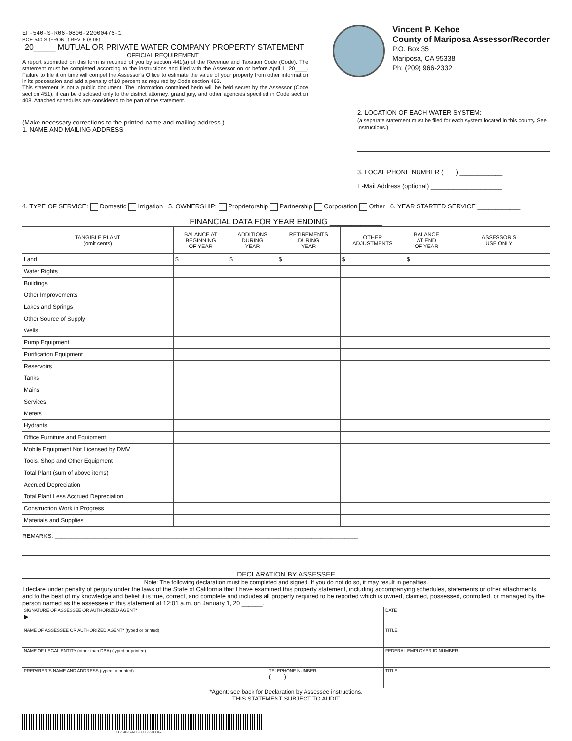EF-540-S-R06-0806-22000476-1
BOE-540-S (FRONT) REV. 6 (8-06)
20_____ MUTUAL OR PRIVATE WATER COMPANY PROPERTY STATEMENT
OFFICIAL REQUIREMENT
A report submitted on this form is required of you by section 441(a) of the Revenue and Taxation Code (Code). The statement must be completed according to the instructions and filed with the Assessor on or before April 1, 20____. Failure to file it on time will compel the Assessor’s Office to estimate the value of your property from other information in its possession and add a penalty of 10 percent as required by Code section 463.
This statement is not a public document. The information contained herin will be held secret by the Assessor (Code section 451); it can be disclosed only to the district attorney, grand jury, and other agencies specified in Code section 408. Attached schedules are considered to be part of the statement.
Vincent P. Kehoe
County of Mariposa Assessor/Recorder
P.O. Box 35
Mariposa, CA 95338
Ph: (209) 966-2332
(Make necessary corrections to the printed name and mailing address.)
1. NAME AND MAILING ADDRESS
2. LOCATION OF EACH WATER SYSTEM:
(a separate statement must be filed for each system located in this county. See Instructions.)
3. LOCAL PHONE NUMBER ( ) ____________
E-Mail Address (optional) ____________________
4. TYPE OF SERVICE: Domestic Irrigation 5. OWNERSHIP: Proprietorship Partnership Corporation Other 6. YEAR STARTED SERVICE ____________
FINANCIAL DATA FOR YEAR ENDING ____________
| TANGIBLE PLANT (omit cents) | BALANCE AT BEGINNING OF YEAR | ADDITIONS DURING YEAR | RETIREMENTS DURING YEAR | OTHER ADJUSTMENTS | BALANCE AT END OF YEAR | ASSESSOR’S USE ONLY |
| --- | --- | --- | --- | --- | --- | --- |
| Land | $ | $ | $ | $ | $ | |
| Water Rights | | | | | | |
| Buildings | | | | | | |
| Other Improvements | | | | | | |
| Lakes and Springs | | | | | | |
| Other Source of Supply | | | | | | |
| Wells | | | | | | |
| Pump Equipment | | | | | | |
| Purification Equipment | | | | | | |
| Reservoirs | | | | | | |
| Tanks | | | | | | |
| Mains | | | | | | |
| Services | | | | | | |
| Meters | | | | | | |
| Hydrants | | | | | | |
| Office Furniture and Equipment | | | | | | |
| Mobile Equipment Not Licensed by DMV | | | | | | |
| Tools, Shop and Other Equipment | | | | | | |
| Total Plant (sum of above items) | | | | | | |
| Accrued Depreciation | | | | | | |
| Total Plant Less Accrued Depreciation | | | | | | |
| Construction Work in Progress | | | | | | |
| Materials and Supplies | | | | | | |
REMARKS: ____________________________________________________________________________________________
DECLARATION BY ASSESSEE
Note: The following declaration must be completed and signed. If you do not do so, it may result in penalties.
I declare under penalty of perjury under the laws of the State of California that I have examined this property statement, including accompanying schedules, statements or other attachments, and to the best of my knowledge and belief it is true, correct, and complete and includes all property required to be reported which is owned, claimed, possessed, controlled, or managed by the person named as the assessee in this statement at 12:01 a.m. on January 1, 20 ______.
| SIGNATURE OF ASSESSEE OR AUTHORIZED AGENT* ▶ | | DATE |
| NAME OF ASSESSEE OR AUTHORIZED AGENT* (typed or printed) | | TITLE |
| NAME OF LEGAL ENTITY (other than DBA) (typed or printed) | | FEDERAL EMPLOYER ID NUMBER |
| PREPARER’S NAME AND ADDRESS (typed or printed) | TELEPHONE NUMBER ( ) | TITLE |
*Agent: see back for Declaration by Assessee instructions.
THIS STATEMENT SUBJECT TO AUDIT
EF-540-S-R06-0806-22000476